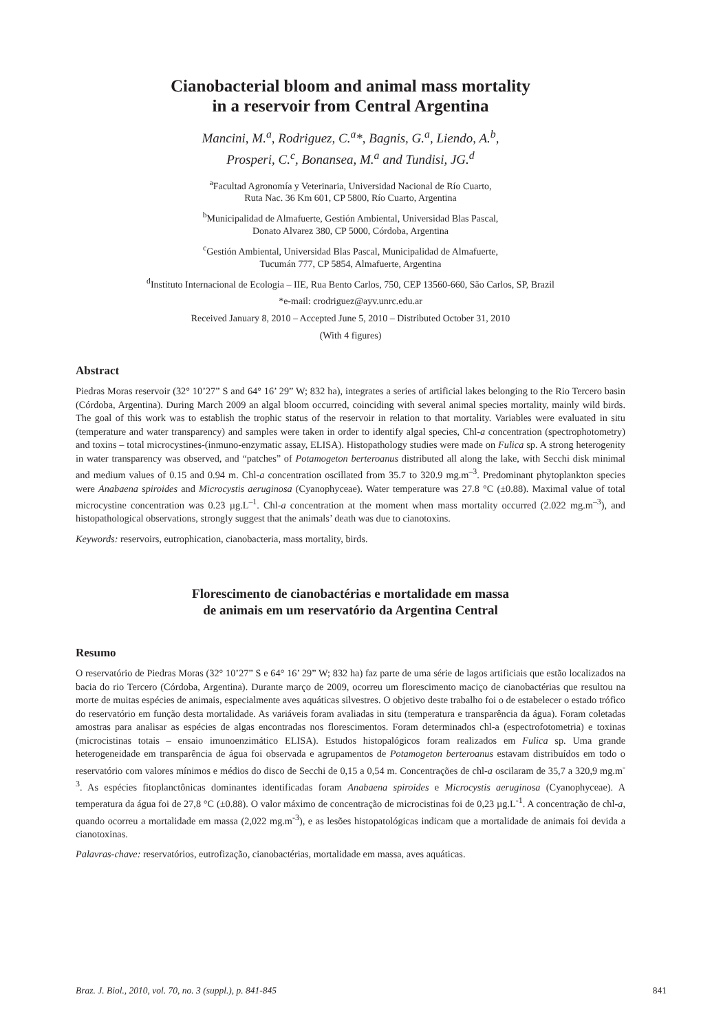Cianobacterial bloom and animal mass mortality
in a reservoir from Central Argentina
Mancini, M.<sup>a</sup>, Rodriguez, C.<sup>a</sup>*, Bagnis, G.<sup>a</sup>, Liendo, A.<sup>b</sup>,
Prosperi, C.<sup>c</sup>, Bonansea, M.<sup>a</sup> and Tundisi, JG.<sup>d</sup>
<sup>a</sup> Facultad Agronomía y Veterinaria, Universidad Nacional de Río Cuarto,
Ruta Nac. 36 Km 601, CP 5800, Río Cuarto, Argentina
<sup>b</sup> Municipalidad de Almafuerte, Gestión Ambiental, Universidad Blas Pascal,
Donato Alvarez 380, CP 5000, Córdoba, Argentina
<sup>c</sup> Gestión Ambiental, Universidad Blas Pascal, Municipalidad de Almafuerte,
Tucumán 777, CP 5854, Almafuerte, Argentina
<sup>d</sup> Instituto Internacional de Ecologia – IIE, Rua Bento Carlos, 750, CEP 13560-660, São Carlos, SP, Brazil
*e-mail: crodriguez@ayv.unrc.edu.ar
Received January 8, 2010 – Accepted June 5, 2010 – Distributed October 31, 2010
(With 4 figures)
Abstract
Piedras Moras reservoir (32° 10’27” S and 64° 16’ 29” W; 832 ha), integrates a series of artificial lakes belonging to the Rio Tercero basin (Córdoba, Argentina). During March 2009 an algal bloom occurred, coinciding with several animal species mortality, mainly wild birds. The goal of this work was to establish the trophic status of the reservoir in relation to that mortality. Variables were evaluated in situ (temperature and water transparency) and samples were taken in order to identify algal species, Chl-a concentration (spectrophotometry) and toxins – total microcystines-(inmuno-enzymatic assay, ELISA). Histopathology studies were made on Fulica sp. A strong heterogenity in water transparency was observed, and “patches” of Potamogeton berteroanus distributed all along the lake, with Secchi disk minimal and medium values of 0.15 and 0.94 m. Chl-a concentration oscillated from 35.7 to 320.9 mg.m<sup>–3</sup>. Predominant phytoplankton species were Anabaena spiroides and Microcystis aeruginosa (Cyanophyceae). Water temperature was 27.8 °C (±0.88). Maximal value of total microcystine concentration was 0.23 µg.L<sup>–1</sup>. Chl-a concentration at the moment when mass mortality occurred (2.022 mg.m<sup>–3</sup>), and histopathological observations, strongly suggest that the animals’ death was due to cianotoxins.
Keywords: reservoirs, eutrophication, cianobacteria, mass mortality, birds.
Florescimento de cianobactérias e mortalidade em massa
de animais em um reservatório da Argentina Central
Resumo
O reservatório de Piedras Moras (32° 10’27” S e 64° 16’ 29” W; 832 ha) faz parte de uma série de lagos artificiais que estão localizados na bacia do rio Tercero (Córdoba, Argentina). Durante março de 2009, ocorreu um florescimento maciço de cianobactérias que resultou na morte de muitas espécies de animais, especialmente aves aquáticas silvestres. O objetivo deste trabalho foi o de estabelecer o estado trófico do reservatório em função desta mortalidade. As variáveis foram avaliadas in situ (temperatura e transparência da água). Foram coletadas amostras para analisar as espécies de algas encontradas nos florescimentos. Foram determinados chl-a (espectrofotometria) e toxinas (microcistinas totais – ensaio imunoenzimático ELISA). Estudos histopalógicos foram realizados em Fulica sp. Uma grande heterogeneidade em transparência de água foi observada e agrupamentos de Potamogeton berteroanus estavam distribuídos em todo o reservatório com valores mínimos e médios do disco de Secchi de 0,15 a 0,54 m. Concentrações de chl-a oscilaram de 35,7 a 320,9 mg.m<sup>-3</sup>. As espécies fitoplanctônicas dominantes identificadas foram Anabaena spiroides e Microcystis aeruginosa (Cyanophyceae). A temperatura da água foi de 27,8 °C (±0.88). O valor máximo de concentração de microcistinas foi de 0,23 µg.L<sup>-1</sup>. A concentração de chl-a, quando ocorreu a mortalidade em massa (2,022 mg.m<sup>-3</sup>), e as lesões histopatológicas indicam que a mortalidade de animais foi devida a cianotoxinas.
Palavras-chave: reservatórios, eutrofização, cianobactérias, mortalidade em massa, aves aquáticas.
Braz. J. Biol., 2010, vol. 70, no. 3 (suppl.), p. 841-845 841